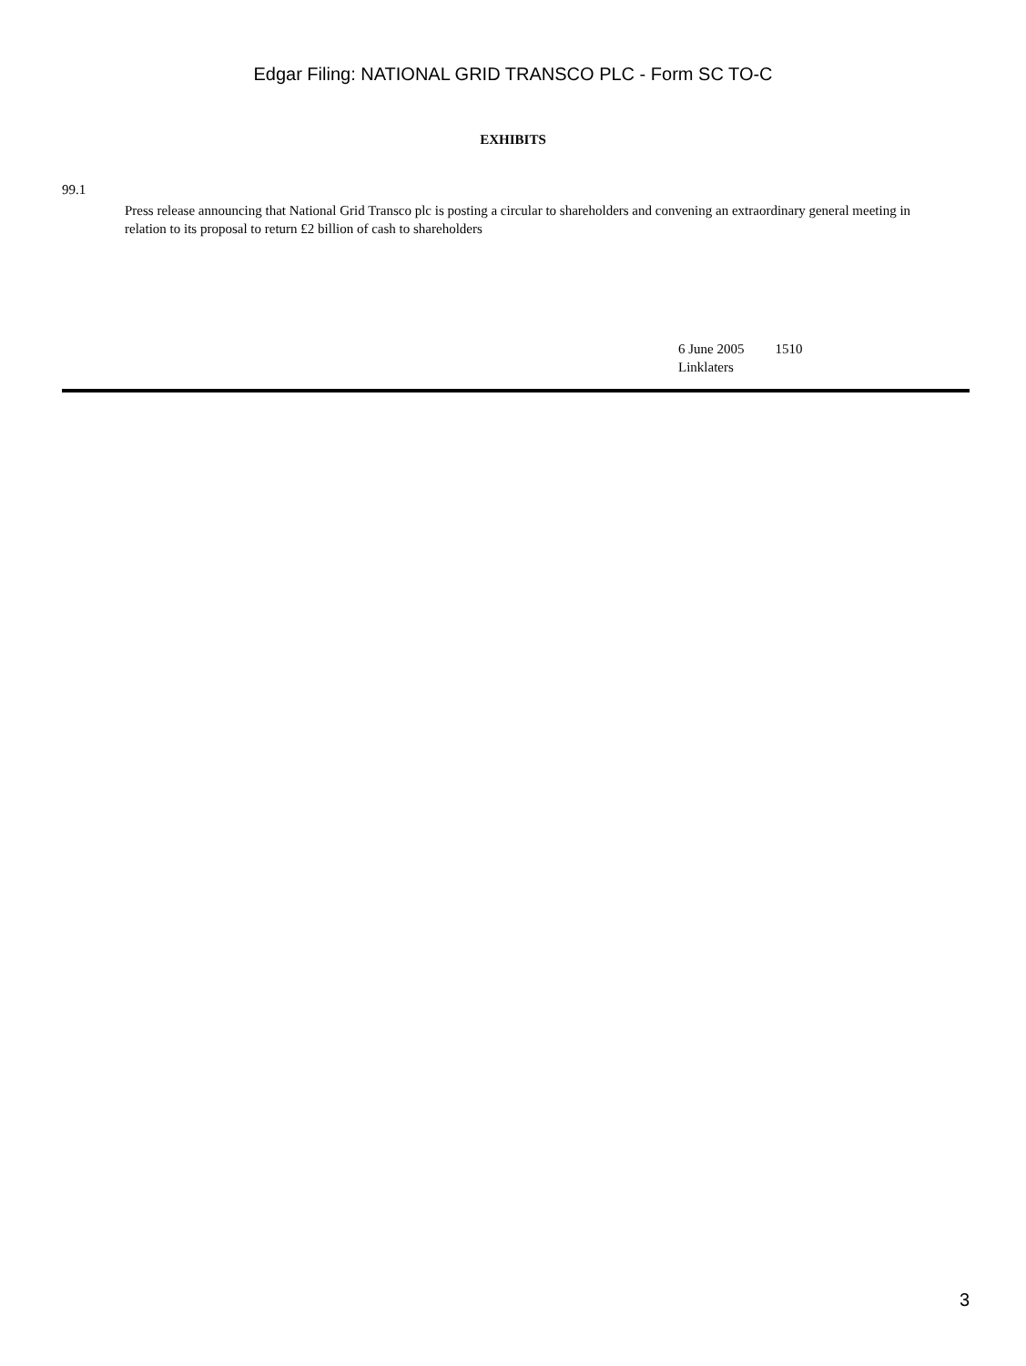Edgar Filing: NATIONAL GRID TRANSCO PLC - Form SC TO-C
EXHIBITS
99.1
Press release announcing that National Grid Transco plc is posting a circular to shareholders and convening an extraordinary general meeting in relation to its proposal to return £2 billion of cash to shareholders
6 June 2005
Linklaters
1510
3